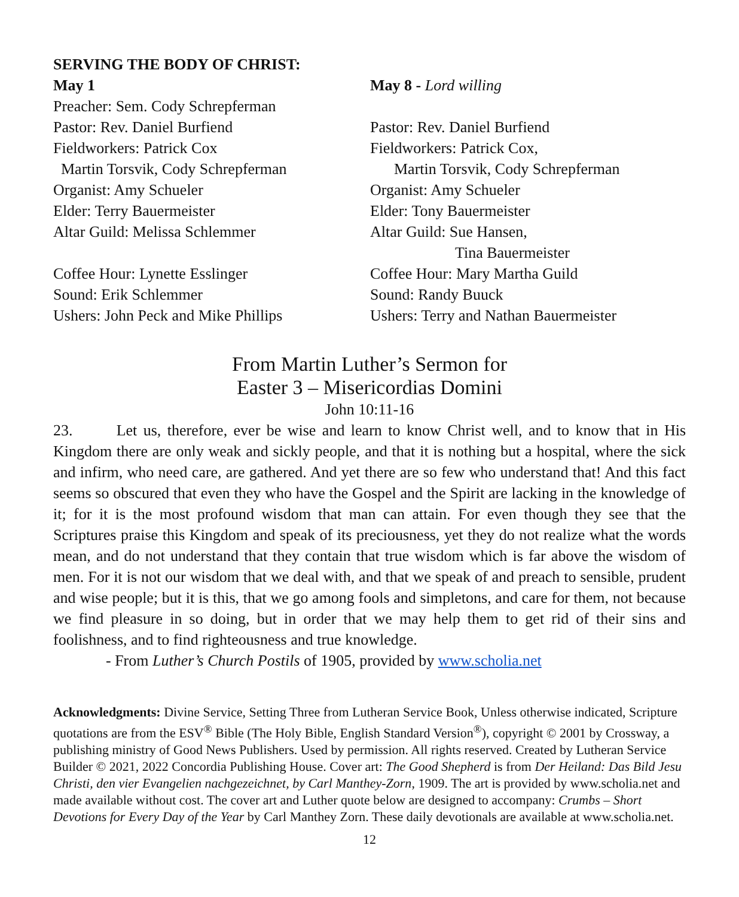SERVING THE BODY OF CHRIST:
May 1
Preacher: Sem. Cody Schrepferman
Pastor: Rev. Daniel Burfiend
Fieldworkers: Patrick Cox
Martin Torsvik, Cody Schrepferman
Organist: Amy Schueler
Elder: Terry Bauermeister
Altar Guild: Melissa Schlemmer
Coffee Hour: Lynette Esslinger
Sound: Erik Schlemmer
Ushers: John Peck and Mike Phillips
May 8 - Lord willing
Pastor: Rev. Daniel Burfiend
Fieldworkers: Patrick Cox,
Martin Torsvik, Cody Schrepferman
Organist: Amy Schueler
Elder: Tony Bauermeister
Altar Guild: Sue Hansen,
Tina Bauermeister
Coffee Hour: Mary Martha Guild
Sound: Randy Buuck
Ushers: Terry and Nathan Bauermeister
From Martin Luther’s Sermon for
Easter 3 – Misericordias Domini
John 10:11-16
23. Let us, therefore, ever be wise and learn to know Christ well, and to know that in His Kingdom there are only weak and sickly people, and that it is nothing but a hospital, where the sick and infirm, who need care, are gathered. And yet there are so few who understand that! And this fact seems so obscured that even they who have the Gospel and the Spirit are lacking in the knowledge of it; for it is the most profound wisdom that man can attain. For even though they see that the Scriptures praise this Kingdom and speak of its preciousness, yet they do not realize what the words mean, and do not understand that they contain that true wisdom which is far above the wisdom of men. For it is not our wisdom that we deal with, and that we speak of and preach to sensible, prudent and wise people; but it is this, that we go among fools and simpletons, and care for them, not because we find pleasure in so doing, but in order that we may help them to get rid of their sins and foolishness, and to find righteousness and true knowledge.
- From Luther’s Church Postils of 1905, provided by www.scholia.net
Acknowledgments: Divine Service, Setting Three from Lutheran Service Book, Unless otherwise indicated, Scripture quotations are from the ESV<sup>®</sup> Bible (The Holy Bible, English Standard Version<sup>®</sup>), copyright © 2001 by Crossway, a publishing ministry of Good News Publishers. Used by permission. All rights reserved. Created by Lutheran Service Builder © 2021, 2022 Concordia Publishing House. Cover art: The Good Shepherd is from Der Heiland: Das Bild Jesu Christi, den vier Evangelien nachgezeichnet, by Carl Manthey-Zorn, 1909. The art is provided by www.scholia.net and made available without cost. The cover art and Luther quote below are designed to accompany: Crumbs – Short Devotions for Every Day of the Year by Carl Manthey Zorn. These daily devotionals are available at www.scholia.net.
12